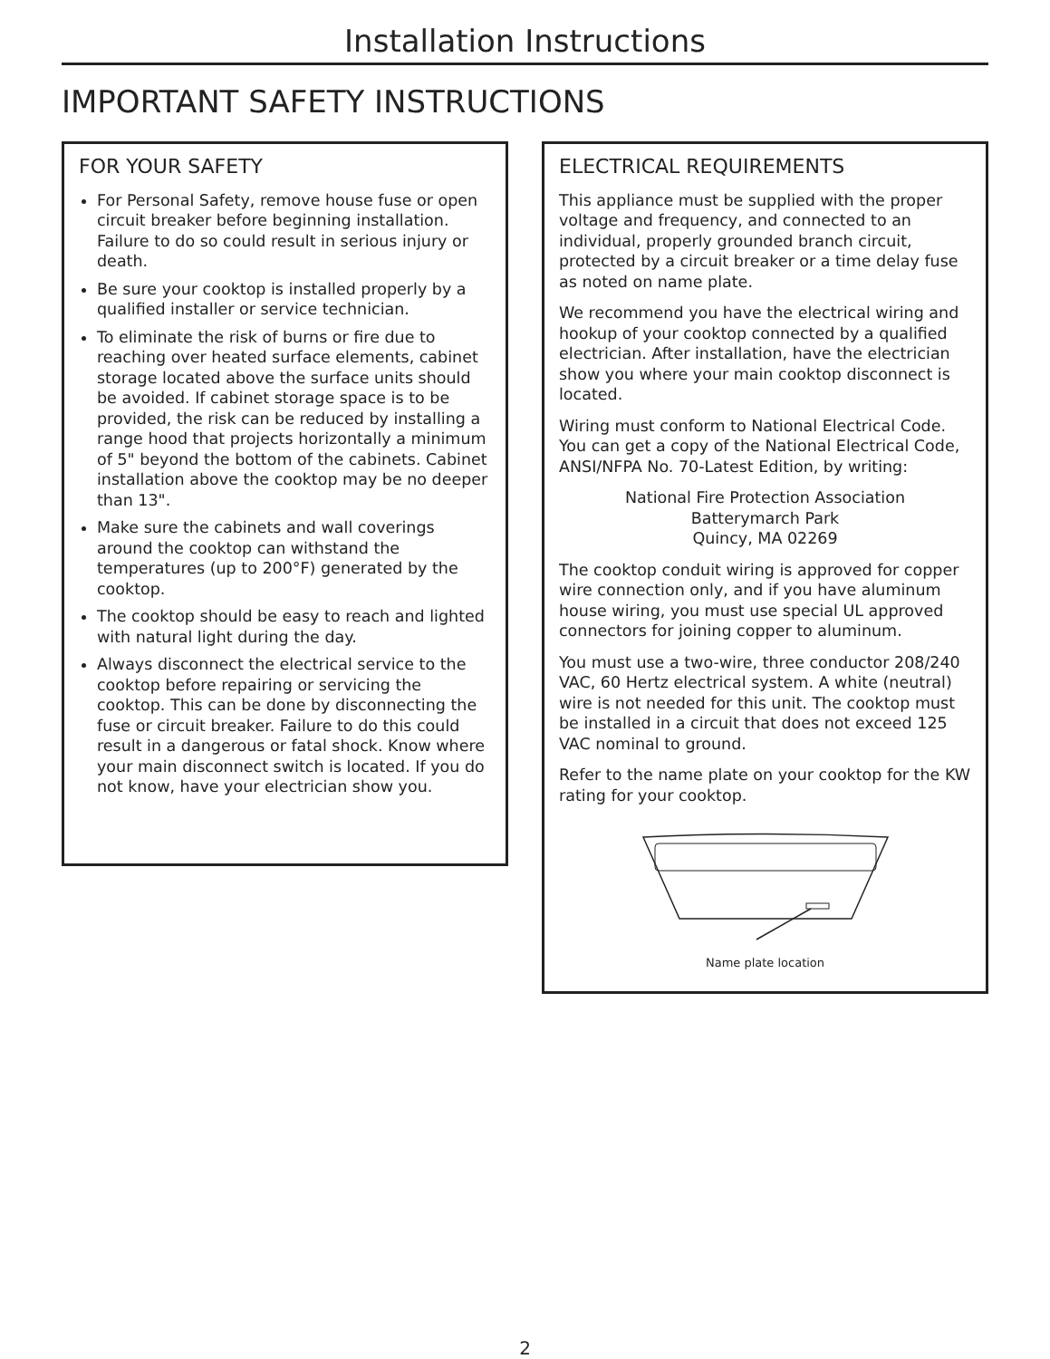Installation Instructions
IMPORTANT SAFETY INSTRUCTIONS
FOR YOUR SAFETY
For Personal Safety, remove house fuse or open circuit breaker before beginning installation. Failure to do so could result in serious injury or death.
Be sure your cooktop is installed properly by a qualified installer or service technician.
To eliminate the risk of burns or fire due to reaching over heated surface elements, cabinet storage located above the surface units should be avoided. If cabinet storage space is to be provided, the risk can be reduced by installing a range hood that projects horizontally a minimum of 5" beyond the bottom of the cabinets. Cabinet installation above the cooktop may be no deeper than 13".
Make sure the cabinets and wall coverings around the cooktop can withstand the temperatures (up to 200°F) generated by the cooktop.
The cooktop should be easy to reach and lighted with natural light during the day.
Always disconnect the electrical service to the cooktop before repairing or servicing the cooktop. This can be done by disconnecting the fuse or circuit breaker. Failure to do this could result in a dangerous or fatal shock. Know where your main disconnect switch is located. If you do not know, have your electrician show you.
ELECTRICAL REQUIREMENTS
This appliance must be supplied with the proper voltage and frequency, and connected to an individual, properly grounded branch circuit, protected by a circuit breaker or a time delay fuse as noted on name plate.
We recommend you have the electrical wiring and hookup of your cooktop connected by a qualified electrician. After installation, have the electrician show you where your main cooktop disconnect is located.
Wiring must conform to National Electrical Code. You can get a copy of the National Electrical Code, ANSI/NFPA No. 70-Latest Edition, by writing:
National Fire Protection Association
Batterymarch Park
Quincy, MA 02269
The cooktop conduit wiring is approved for copper wire connection only, and if you have aluminum house wiring, you must use special UL approved connectors for joining copper to aluminum.
You must use a two-wire, three conductor 208/240 VAC, 60 Hertz electrical system. A white (neutral) wire is not needed for this unit. The cooktop must be installed in a circuit that does not exceed 125 VAC nominal to ground.
Refer to the name plate on your cooktop for the KW rating for your cooktop.
Name plate location
2